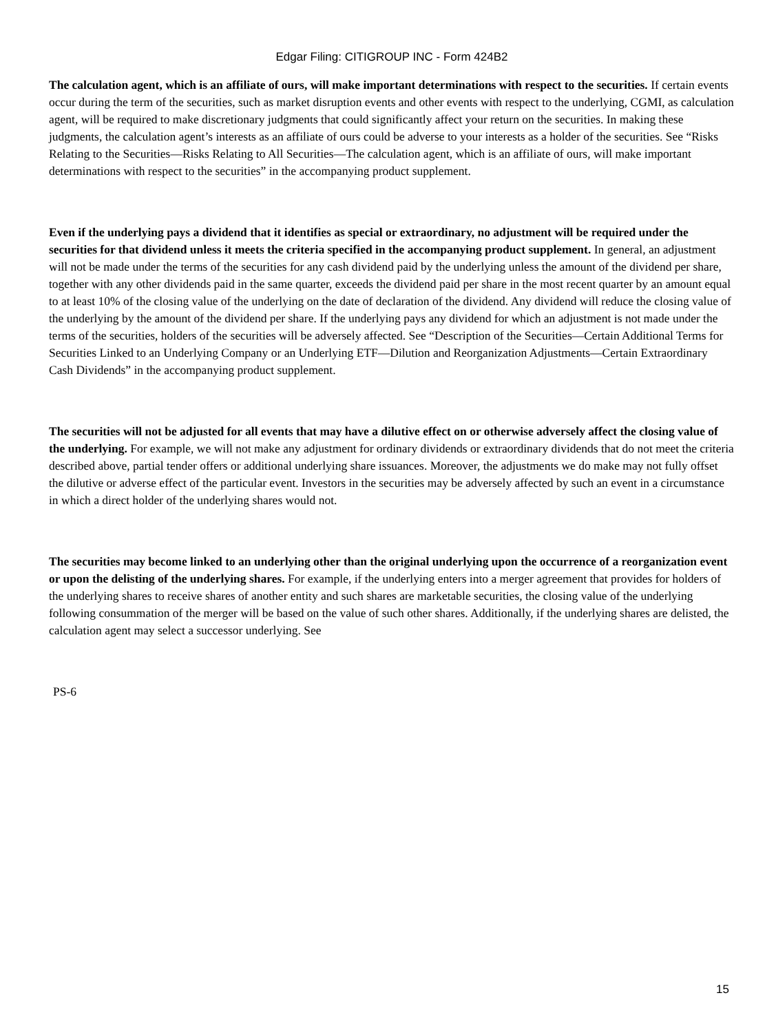Edgar Filing: CITIGROUP INC - Form 424B2
The calculation agent, which is an affiliate of ours, will make important determinations with respect to the securities. If certain events occur during the term of the securities, such as market disruption events and other events with respect to the underlying, CGMI, as calculation agent, will be required to make discretionary judgments that could significantly affect your return on the securities. In making these judgments, the calculation agent’s interests as an affiliate of ours could be adverse to your interests as a holder of the securities. See “Risks Relating to the Securities—Risks Relating to All Securities—The calculation agent, which is an affiliate of ours, will make important determinations with respect to the securities” in the accompanying product supplement.
Even if the underlying pays a dividend that it identifies as special or extraordinary, no adjustment will be required under the securities for that dividend unless it meets the criteria specified in the accompanying product supplement. In general, an adjustment will not be made under the terms of the securities for any cash dividend paid by the underlying unless the amount of the dividend per share, together with any other dividends paid in the same quarter, exceeds the dividend paid per share in the most recent quarter by an amount equal to at least 10% of the closing value of the underlying on the date of declaration of the dividend. Any dividend will reduce the closing value of the underlying by the amount of the dividend per share. If the underlying pays any dividend for which an adjustment is not made under the terms of the securities, holders of the securities will be adversely affected. See “Description of the Securities—Certain Additional Terms for Securities Linked to an Underlying Company or an Underlying ETF—Dilution and Reorganization Adjustments—Certain Extraordinary Cash Dividends” in the accompanying product supplement.
The securities will not be adjusted for all events that may have a dilutive effect on or otherwise adversely affect the closing value of the underlying. For example, we will not make any adjustment for ordinary dividends or extraordinary dividends that do not meet the criteria described above, partial tender offers or additional underlying share issuances. Moreover, the adjustments we do make may not fully offset the dilutive or adverse effect of the particular event. Investors in the securities may be adversely affected by such an event in a circumstance in which a direct holder of the underlying shares would not.
The securities may become linked to an underlying other than the original underlying upon the occurrence of a reorganization event or upon the delisting of the underlying shares. For example, if the underlying enters into a merger agreement that provides for holders of the underlying shares to receive shares of another entity and such shares are marketable securities, the closing value of the underlying following consummation of the merger will be based on the value of such other shares. Additionally, if the underlying shares are delisted, the calculation agent may select a successor underlying. See
PS-6
15